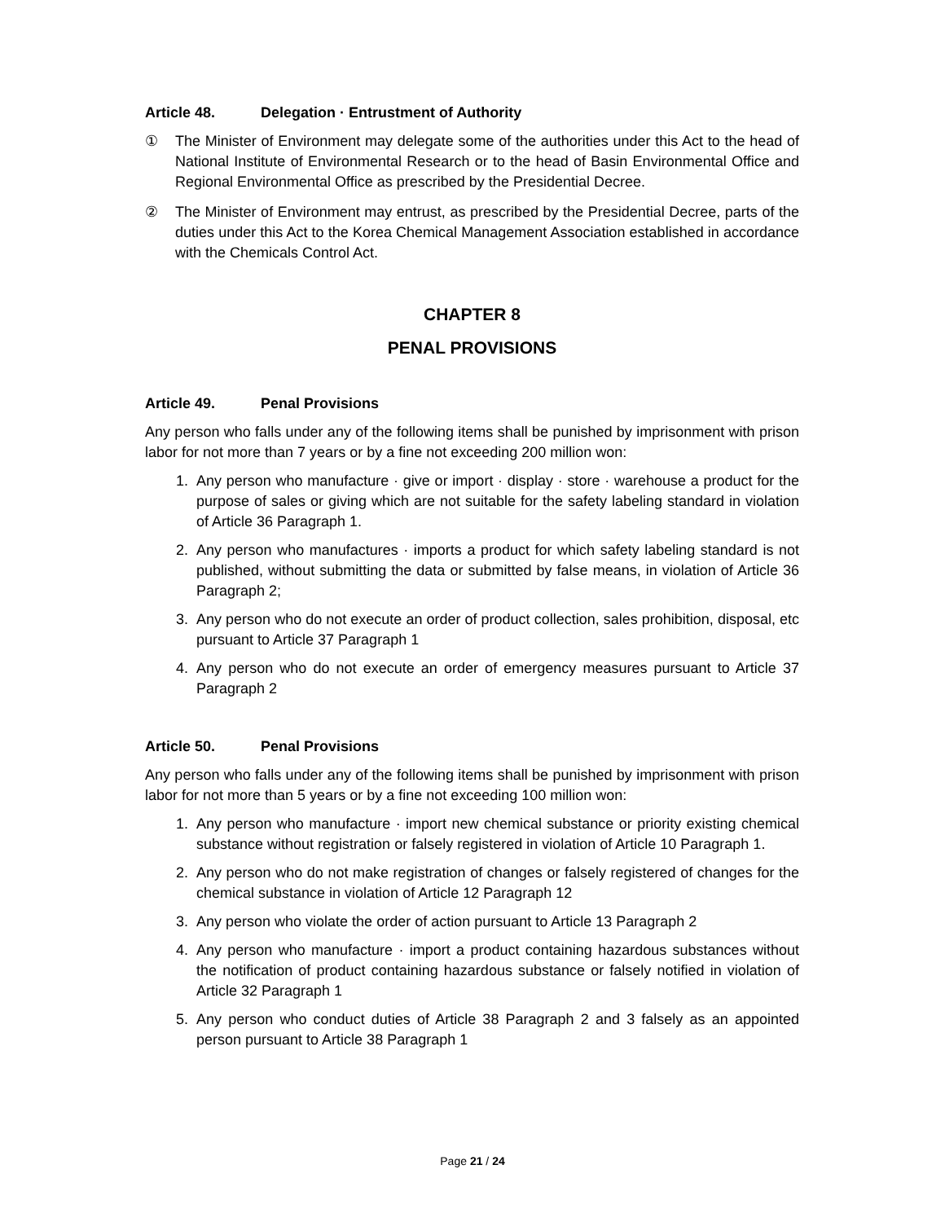Article 48. Delegation · Entrustment of Authority
① The Minister of Environment may delegate some of the authorities under this Act to the head of National Institute of Environmental Research or to the head of Basin Environmental Office and Regional Environmental Office as prescribed by the Presidential Decree.
② The Minister of Environment may entrust, as prescribed by the Presidential Decree, parts of the duties under this Act to the Korea Chemical Management Association established in accordance with the Chemicals Control Act.
CHAPTER 8
PENAL PROVISIONS
Article 49. Penal Provisions
Any person who falls under any of the following items shall be punished by imprisonment with prison labor for not more than 7 years or by a fine not exceeding 200 million won:
1. Any person who manufacture · give or import · display · store · warehouse a product for the purpose of sales or giving which are not suitable for the safety labeling standard in violation of Article 36 Paragraph 1.
2. Any person who manufactures · imports a product for which safety labeling standard is not published, without submitting the data or submitted by false means, in violation of Article 36 Paragraph 2;
3. Any person who do not execute an order of product collection, sales prohibition, disposal, etc pursuant to Article 37 Paragraph 1
4. Any person who do not execute an order of emergency measures pursuant to Article 37 Paragraph 2
Article 50. Penal Provisions
Any person who falls under any of the following items shall be punished by imprisonment with prison labor for not more than 5 years or by a fine not exceeding 100 million won:
1. Any person who manufacture · import new chemical substance or priority existing chemical substance without registration or falsely registered in violation of Article 10 Paragraph 1.
2. Any person who do not make registration of changes or falsely registered of changes for the chemical substance in violation of Article 12 Paragraph 12
3. Any person who violate the order of action pursuant to Article 13 Paragraph 2
4. Any person who manufacture · import a product containing hazardous substances without the notification of product containing hazardous substance or falsely notified in violation of Article 32 Paragraph 1
5. Any person who conduct duties of Article 38 Paragraph 2 and 3 falsely as an appointed person pursuant to Article 38 Paragraph 1
Page 21 / 24